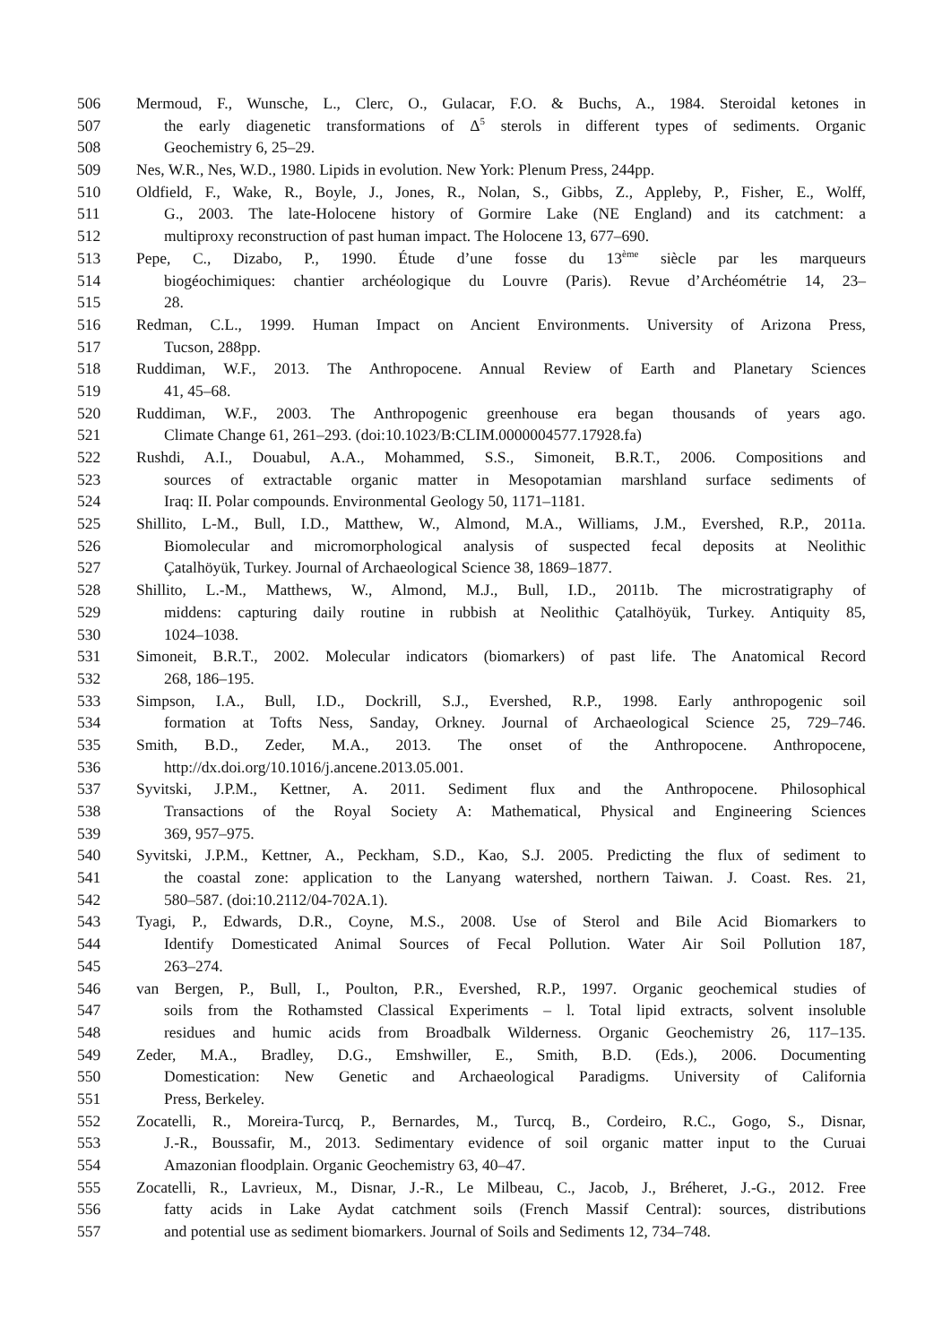506 Mermoud, F., Wunsche, L., Clerc, O., Gulacar, F.O. & Buchs, A., 1984. Steroidal ketones in
507 the early diagenetic transformations of Δ<sup>5</sup> sterols in different types of sediments. Organic
508 Geochemistry 6, 25–29.
509 Nes, W.R., Nes, W.D., 1980. Lipids in evolution. New York: Plenum Press, 244pp.
510 Oldfield, F., Wake, R., Boyle, J., Jones, R., Nolan, S., Gibbs, Z., Appleby, P., Fisher, E., Wolff,
511 G., 2003. The late-Holocene history of Gormire Lake (NE England) and its catchment: a
512 multiproxy reconstruction of past human impact. The Holocene 13, 677–690.
513 Pepe, C., Dizabo, P., 1990. Étude d’une fosse du 13<sup>ème</sup> siècle par les marqueurs
514 biogéochimiques: chantier archéologique du Louvre (Paris). Revue d’Archéométrie 14, 23–
515 28.
516 Redman, C.L., 1999. Human Impact on Ancient Environments. University of Arizona Press,
517 Tucson, 288pp.
518 Ruddiman, W.F., 2013. The Anthropocene. Annual Review of Earth and Planetary Sciences
519 41, 45–68.
520 Ruddiman, W.F., 2003. The Anthropogenic greenhouse era began thousands of years ago.
521 Climate Change 61, 261–293. (doi:10.1023/B:CLIM.0000004577.17928.fa)
522 Rushdi, A.I., Douabul, A.A., Mohammed, S.S., Simoneit, B.R.T., 2006. Compositions and
523 sources of extractable organic matter in Mesopotamian marshland surface sediments of
524 Iraq: II. Polar compounds. Environmental Geology 50, 1171–1181.
525 Shillito, L-M., Bull, I.D., Matthew, W., Almond, M.A., Williams, J.M., Evershed, R.P., 2011a.
526 Biomolecular and micromorphological analysis of suspected fecal deposits at Neolithic
527 Çatalhöyük, Turkey. Journal of Archaeological Science 38, 1869–1877.
528 Shillito, L.-M., Matthews, W., Almond, M.J., Bull, I.D., 2011b. The microstratigraphy of
529 middens: capturing daily routine in rubbish at Neolithic Çatalhöyük, Turkey. Antiquity 85,
530 1024–1038.
531 Simoneit, B.R.T., 2002. Molecular indicators (biomarkers) of past life. The Anatomical Record
532 268, 186–195.
533 Simpson, I.A., Bull, I.D., Dockrill, S.J., Evershed, R.P., 1998. Early anthropogenic soil
534 formation at Tofts Ness, Sanday, Orkney. Journal of Archaeological Science 25, 729–746.
535 Smith, B.D., Zeder, M.A., 2013. The onset of the Anthropocene. Anthropocene,
536 http://dx.doi.org/10.1016/j.ancene.2013.05.001.
537 Syvitski, J.P.M., Kettner, A. 2011. Sediment flux and the Anthropocene. Philosophical
538 Transactions of the Royal Society A: Mathematical, Physical and Engineering Sciences
539 369, 957–975.
540 Syvitski, J.P.M., Kettner, A., Peckham, S.D., Kao, S.J. 2005. Predicting the flux of sediment to
541 the coastal zone: application to the Lanyang watershed, northern Taiwan. J. Coast. Res. 21,
542 580–587. (doi:10.2112/04-702A.1).
543 Tyagi, P., Edwards, D.R., Coyne, M.S., 2008. Use of Sterol and Bile Acid Biomarkers to
544 Identify Domesticated Animal Sources of Fecal Pollution. Water Air Soil Pollution 187,
545 263–274.
546 van Bergen, P., Bull, I., Poulton, P.R., Evershed, R.P., 1997. Organic geochemical studies of
547 soils from the Rothamsted Classical Experiments – l. Total lipid extracts, solvent insoluble
548 residues and humic acids from Broadbalk Wilderness. Organic Geochemistry 26, 117–135.
549 Zeder, M.A., Bradley, D.G., Emshwiller, E., Smith, B.D. (Eds.), 2006. Documenting
550 Domestication: New Genetic and Archaeological Paradigms. University of California
551 Press, Berkeley.
552 Zocatelli, R., Moreira-Turcq, P., Bernardes, M., Turcq, B., Cordeiro, R.C., Gogo, S., Disnar,
553 J.-R., Boussafir, M., 2013. Sedimentary evidence of soil organic matter input to the Curuai
554 Amazonian floodplain. Organic Geochemistry 63, 40–47.
555 Zocatelli, R., Lavrieux, M., Disnar, J.-R., Le Milbeau, C., Jacob, J., Bréheret, J.-G., 2012. Free
556 fatty acids in Lake Aydat catchment soils (French Massif Central): sources, distributions
557 and potential use as sediment biomarkers. Journal of Soils and Sediments 12, 734–748.